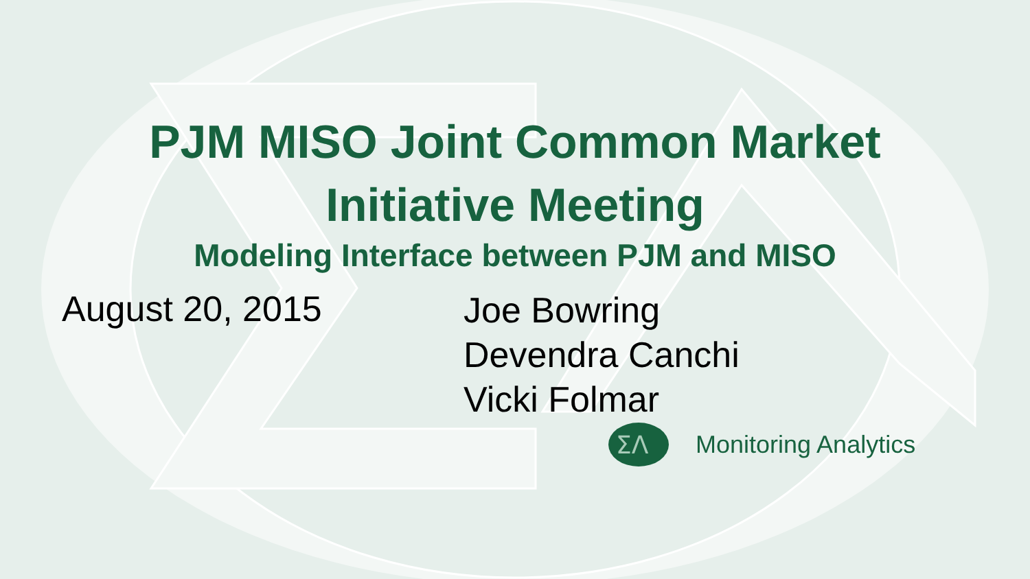PJM MISO Joint Common Market
Initiative Meeting
Modeling Interface between PJM and MISO
August 20, 2015
Joe Bowring
Devendra Canchi
Vicki Folmar
ΣΛ
Monitoring Analytics